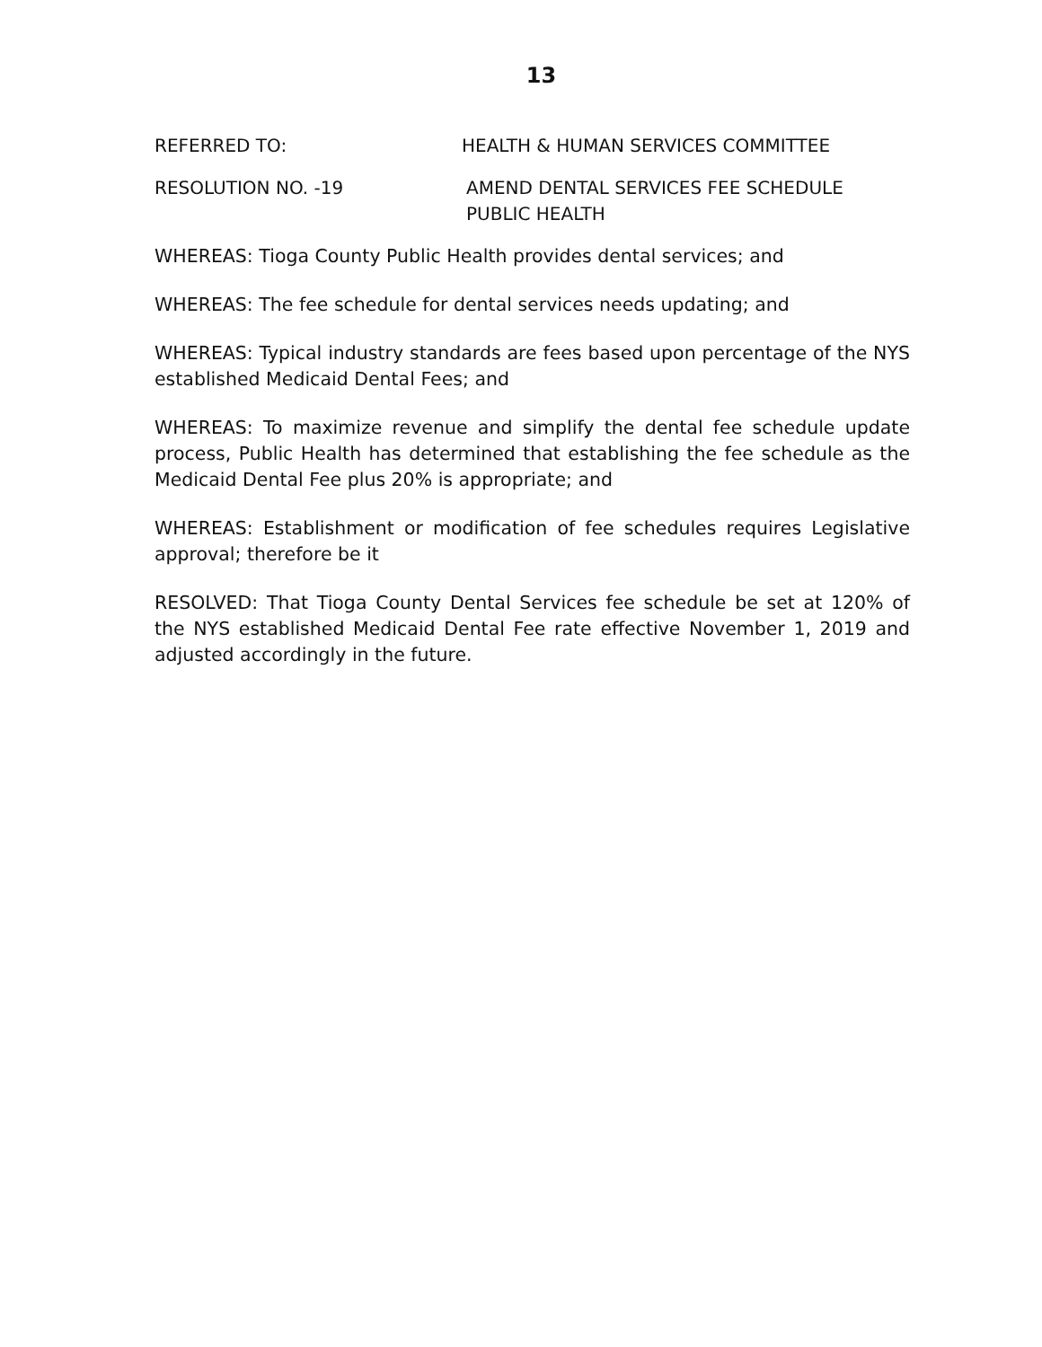13
REFERRED TO: HEALTH & HUMAN SERVICES COMMITTEE
RESOLUTION NO. -19 AMEND DENTAL SERVICES FEE SCHEDULE
PUBLIC HEALTH
WHEREAS: Tioga County Public Health provides dental services; and
WHEREAS: The fee schedule for dental services needs updating; and
WHEREAS: Typical industry standards are fees based upon percentage of the NYS established Medicaid Dental Fees; and
WHEREAS: To maximize revenue and simplify the dental fee schedule update process, Public Health has determined that establishing the fee schedule as the Medicaid Dental Fee plus 20% is appropriate; and
WHEREAS: Establishment or modification of fee schedules requires Legislative approval; therefore be it
RESOLVED: That Tioga County Dental Services fee schedule be set at 120% of the NYS established Medicaid Dental Fee rate effective November 1, 2019 and adjusted accordingly in the future.